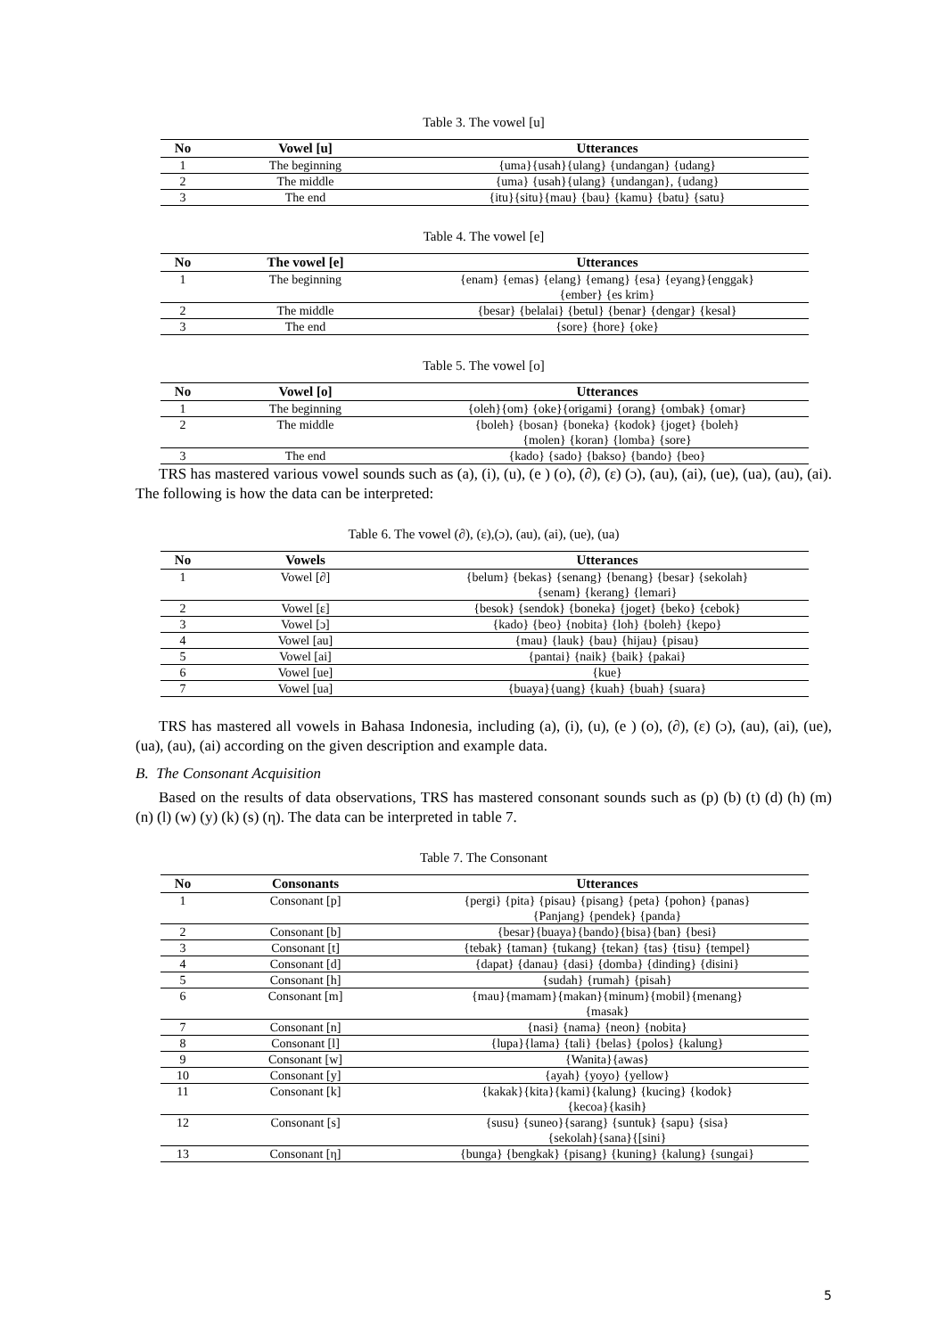Table 3. The vowel [u]
| No | Vowel [u] | Utterances |
| --- | --- | --- |
| 1 | The beginning | {uma}{usah}{ulang} {undangan} {udang} |
| 2 | The middle | {uma} {usah}{ulang} {undangan}, {udang} |
| 3 | The end | {itu}{situ}{mau} {bau} {kamu} {batu} {satu} |
Table 4. The vowel [e]
| No | The vowel [e] | Utterances |
| --- | --- | --- |
| 1 | The beginning | {enam} {emas} {elang} {emang} {esa} {eyang}{enggak} {ember} {es krim} |
| 2 | The middle | {besar} {belalai} {betul} {benar} {dengar} {kesal} |
| 3 | The end | {sore} {hore} {oke} |
Table 5. The vowel [o]
| No | Vowel [o] | Utterances |
| --- | --- | --- |
| 1 | The beginning | {oleh}{om} {oke}{origami} {orang} {ombak} {omar} |
| 2 | The middle | {boleh} {bosan} {boneka} {kodok} {joget} {boleh} {molen} {koran} {lomba} {sore} |
| 3 | The end | {kado} {sado} {bakso} {bando} {beo} |
TRS has mastered various vowel sounds such as (a), (i), (u), (e ) (o), (∂), (ε) (ɔ), (au), (ai), (ue), (ua), (au), (ai). The following is how the data can be interpreted:
Table 6. The vowel (∂), (ε),(ɔ), (au), (ai), (ue), (ua)
| No | Vowels | Utterances |
| --- | --- | --- |
| 1 | Vowel [∂] | {belum} {bekas} {senang} {benang} {besar} {sekolah} {senam} {kerang} {lemari} |
| 2 | Vowel [ε] | {besok} {sendok} {boneka} {joget} {beko} {cebok} |
| 3 | Vowel [ɔ] | {kado} {beo} {nobita} {loh} {boleh} {kepo} |
| 4 | Vowel [au] | {mau} {lauk} {bau} {hijau} {pisau} |
| 5 | Vowel [ai] | {pantai} {naik} {baik} {pakai} |
| 6 | Vowel [ue] | {kue} |
| 7 | Vowel [ua] | {buaya}{uang} {kuah} {buah} {suara} |
TRS has mastered all vowels in Bahasa Indonesia, including (a), (i), (u), (e ) (o), (∂), (ε) (ɔ), (au), (ai), (ue), (ua), (au), (ai) according on the given description and example data.
B. The Consonant Acquisition
Based on the results of data observations, TRS has mastered consonant sounds such as (p) (b) (t) (d) (h) (m) (n) (l) (w) (y) (k) (s) (η). The data can be interpreted in table 7.
Table 7. The Consonant
| No | Consonants | Utterances |
| --- | --- | --- |
| 1 | Consonant [p] | {pergi} {pita} {pisau} {pisang} {peta} {pohon} {panas} {Panjang} {pendek} {panda} |
| 2 | Consonant [b] | {besar}{buaya}{bando}{bisa}{ban} {besi} |
| 3 | Consonant [t] | {tebak} {taman} {tukang} {tekan} {tas} {tisu} {tempel} |
| 4 | Consonant [d] | {dapat} {danau} {dasi} {domba} {dinding} {disini} |
| 5 | Consonant [h] | {sudah} {rumah} {pisah} |
| 6 | Consonant [m] | {mau}{mamam}{makan}{minum}{mobil}{menang} {masak} |
| 7 | Consonant [n] | {nasi} {nama} {neon} {nobita} |
| 8 | Consonant [l] | {lupa}{lama} {tali} {belas} {polos} {kalung} |
| 9 | Consonant [w] | {Wanita}{awas} |
| 10 | Consonant [y] | {ayah} {yoyo} {yellow} |
| 11 | Consonant [k] | {kakak}{kita}{kami}{kalung} {kucing} {kodok} {kecoa}{kasih} |
| 12 | Consonant [s] | {susu} {suneo}{sarang} {suntuk} {sapu} {sisa} {sekolah}{sana}{[sini} |
| 13 | Consonant [η] | {bunga} {bengkak} {pisang} {kuning} {kalung} {sungai} |
5